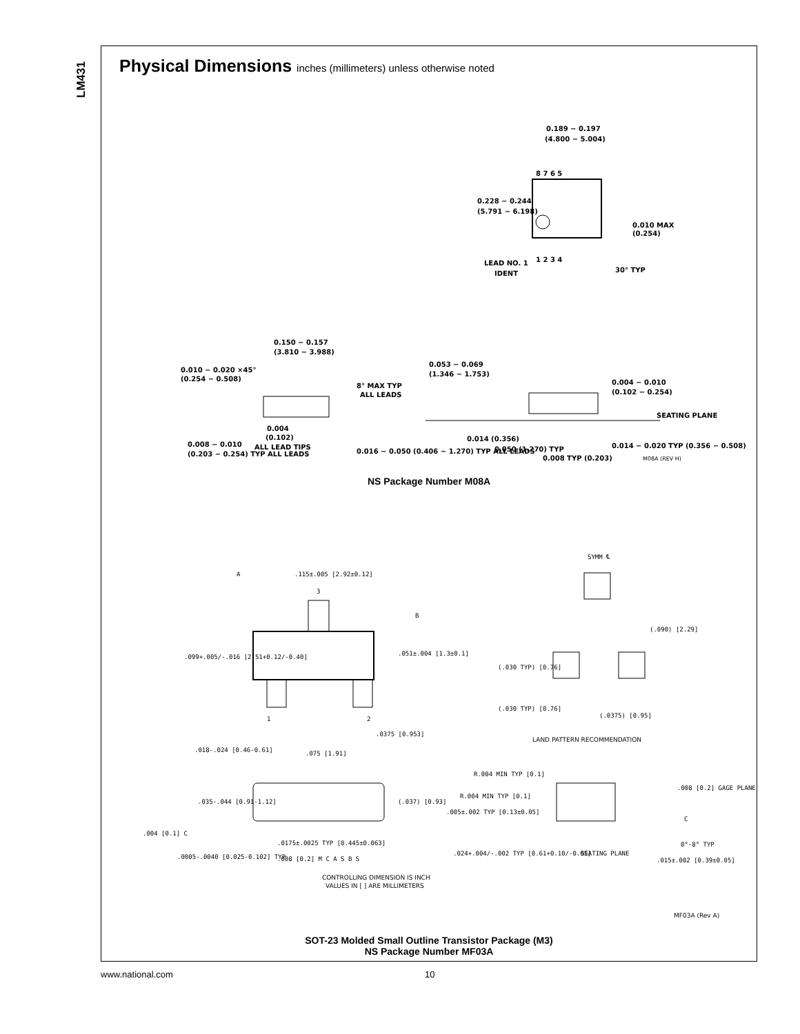LM431
Physical Dimensions inches (millimeters) unless otherwise noted
0.189 − 0.197
(4.800 − 5.004)
8 7 6 5
1 2 3 4
0.228 − 0.244
(5.791 − 6.198)
0.010 MAX
(0.254)
LEAD NO. 1
IDENT
30° TYP
0.150 − 0.157
(3.810 − 3.988)
0.010 − 0.020 ×45°
(0.254 − 0.508)
8° MAX TYP
ALL LEADS
0.053 − 0.069
(1.346 − 1.753)
0.004 − 0.010
(0.102 − 0.254)
SEATING PLANE
0.004
(0.102)
ALL LEAD TIPS
0.008 − 0.010
(0.203 − 0.254) TYP ALL LEADS
0.014 (0.356)
0.050 (1.270) TYP
0.016 − 0.050 (0.406 − 1.270) TYP ALL LEADS
0.014 − 0.020 TYP (0.356 − 0.508)
0.008 TYP (0.203)
M08A (REV H)
NS Package Number M08A
A
.115±.005 [2.92±0.12]
3
B
SYMM ℄
.099+.005/-.016 [2.51+0.12/-0.40]
.051±.004 [1.3±0.1]
(.090) [2.29]
(.030 TYP) [0.76]
(.030 TYP) [0.76]
(.0375) [0.95]
1
2
.0375 [0.953]
LAND PATTERN RECOMMENDATION
.018-.024 [0.46-0.61]
.075 [1.91]
R.004 MIN TYP [0.1]
R.004 MIN TYP [0.1]
.008 [0.2] GAGE PLANE
C
.035-.044 [0.91-1.12]
(.037) [0.93]
.005±.002 TYP [0.13±0.05]
.004 [0.1] C
0°-8° TYP
.0175±.0025 TYP [0.445±0.063]
.008 [0.2] M C A S B S
.024+.004/-.002 TYP [0.61+0.10/-0.05]
SEATING PLANE
.015±.002 [0.39±0.05]
.0005-.0040 [0.025-0.102] TYP
CONTROLLING DIMENSION IS INCH
VALUES IN [ ] ARE MILLIMETERS
MF03A (Rev A)
SOT-23 Molded Small Outline Transistor Package (M3)
NS Package Number MF03A
www.national.com 10